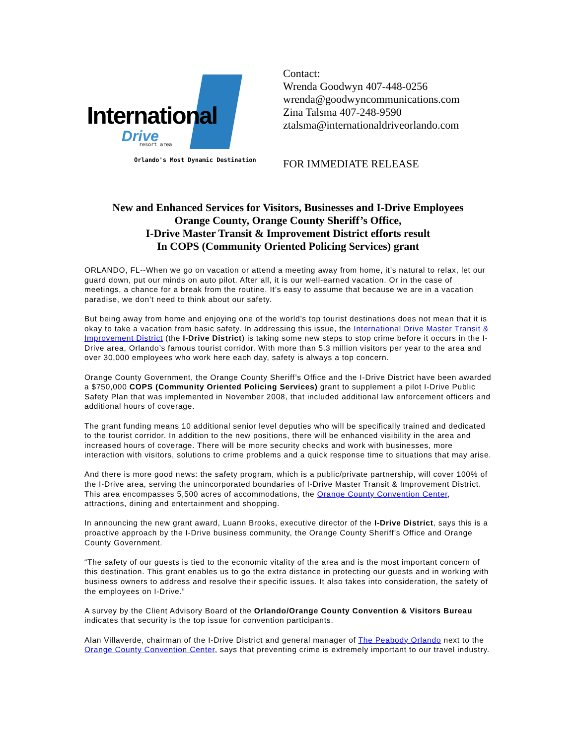International
Drive resort area
Orlando's Most Dynamic Destination
Contact:
Wrenda Goodwyn 407-448-0256
wrenda@goodwyncommunications.com
Zina Talsma 407-248-9590
ztalsma@internationaldriveorlando.com
FOR IMMEDIATE RELEASE
New and Enhanced Services for Visitors, Businesses and I-Drive Employees
Orange County, Orange County Sheriff’s Office,
I-Drive Master Transit & Improvement District efforts result
In COPS (Community Oriented Policing Services) grant
ORLANDO, FL--When we go on vacation or attend a meeting away from home, it’s natural to relax, let our guard down, put our minds on auto pilot. After all, it is our well-earned vacation. Or in the case of meetings, a chance for a break from the routine. It’s easy to assume that because we are in a vacation paradise, we don’t need to think about our safety.
But being away from home and enjoying one of the world’s top tourist destinations does not mean that it is okay to take a vacation from basic safety. In addressing this issue, the International Drive Master Transit & Improvement District (the I-Drive District) is taking some new steps to stop crime before it occurs in the I-Drive area, Orlando’s famous tourist corridor. With more than 5.3 million visitors per year to the area and over 30,000 employees who work here each day, safety is always a top concern.
Orange County Government, the Orange County Sheriff’s Office and the I-Drive District have been awarded a $750,000 COPS (Community Oriented Policing Services) grant to supplement a pilot I-Drive Public Safety Plan that was implemented in November 2008, that included additional law enforcement officers and additional hours of coverage.
The grant funding means 10 additional senior level deputies who will be specifically trained and dedicated to the tourist corridor. In addition to the new positions, there will be enhanced visibility in the area and increased hours of coverage. There will be more security checks and work with businesses, more interaction with visitors, solutions to crime problems and a quick response time to situations that may arise.
And there is more good news: the safety program, which is a public/private partnership, will cover 100% of the I-Drive area, serving the unincorporated boundaries of I-Drive Master Transit & Improvement District. This area encompasses 5,500 acres of accommodations, the Orange County Convention Center, attractions, dining and entertainment and shopping.
In announcing the new grant award, Luann Brooks, executive director of the I-Drive District, says this is a proactive approach by the I-Drive business community, the Orange County Sheriff’s Office and Orange County Government.
“The safety of our guests is tied to the economic vitality of the area and is the most important concern of this destination. This grant enables us to go the extra distance in protecting our guests and in working with business owners to address and resolve their specific issues. It also takes into consideration, the safety of the employees on I-Drive.”
A survey by the Client Advisory Board of the Orlando/Orange County Convention & Visitors Bureau indicates that security is the top issue for convention participants.
Alan Villaverde, chairman of the I-Drive District and general manager of The Peabody Orlando next to the Orange County Convention Center, says that preventing crime is extremely important to our travel industry.